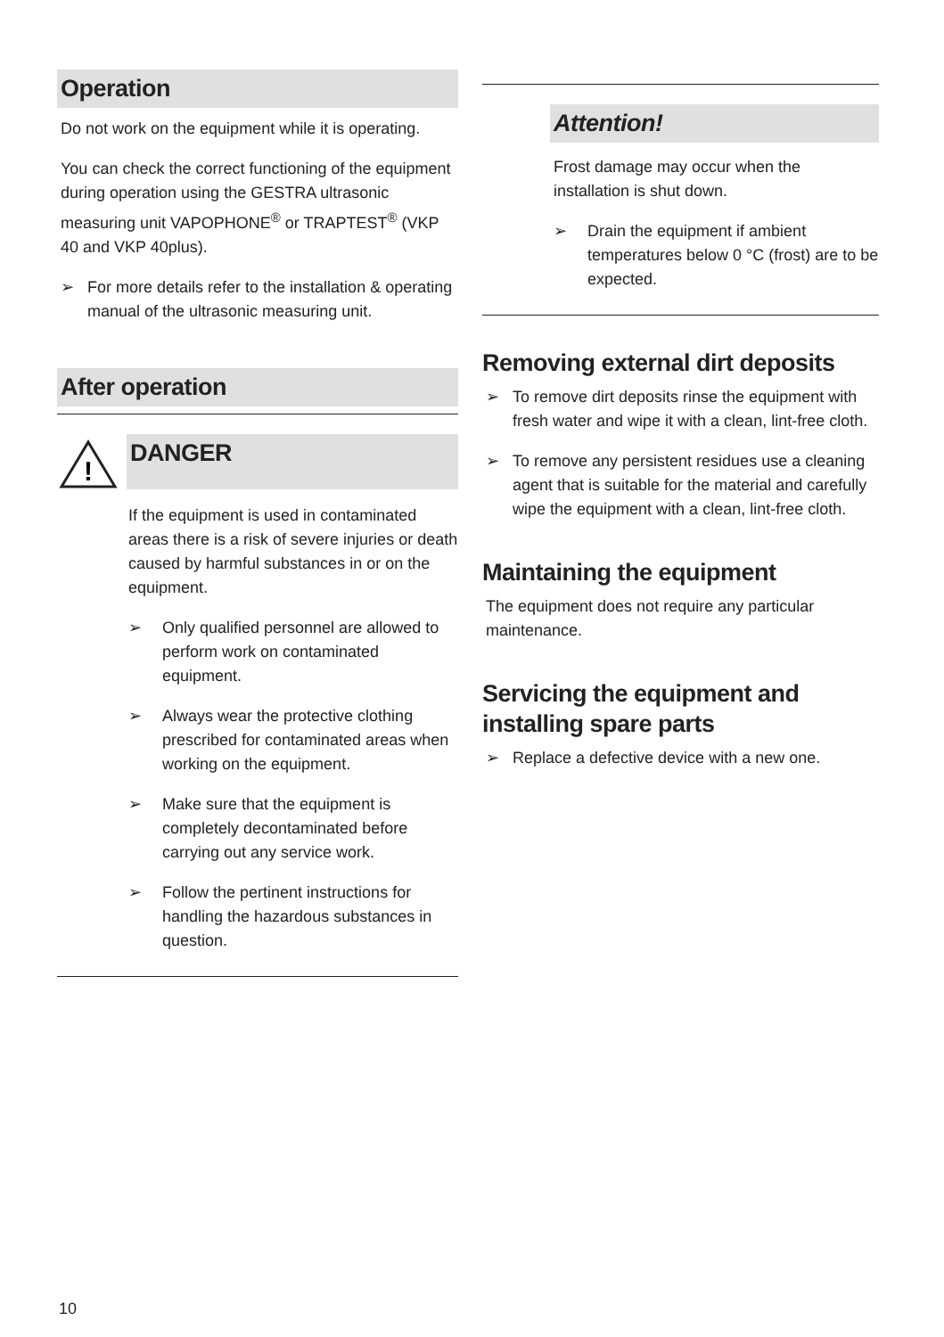Operation
Do not work on the equipment while it is operating.
You can check the correct functioning of the equipment during operation using the GESTRA ultrasonic measuring unit VAPOPHONE<sup>®</sup> or TRAPTEST<sup>®</sup> (VKP 40 and VKP 40plus).
➢ For more details refer to the installation & operating manual of the ultrasonic measuring unit.
After operation
!
DANGER
If the equipment is used in contaminated areas there is a risk of severe injuries or death caused by harmful substances in or on the equipment.
➢ Only qualified personnel are allowed to perform work on contaminated equipment.
➢ Always wear the protective clothing prescribed for contaminated areas when working on the equipment.
➢ Make sure that the equipment is completely decontaminated before carrying out any service work.
➢ Follow the pertinent instructions for handling the hazardous substances in question.
Attention!
Frost damage may occur when the installation is shut down.
➢ Drain the equipment if ambient temperatures below 0 °C (frost) are to be expected.
Removing external dirt deposits
➢ To remove dirt deposits rinse the equipment with fresh water and wipe it with a clean, lint-free cloth.
➢ To remove any persistent residues use a cleaning agent that is suitable for the material and carefully wipe the equipment with a clean, lint-free cloth.
Maintaining the equipment
The equipment does not require any particular maintenance.
Servicing the equipment and installing spare parts
➢ Replace a defective device with a new one.
10